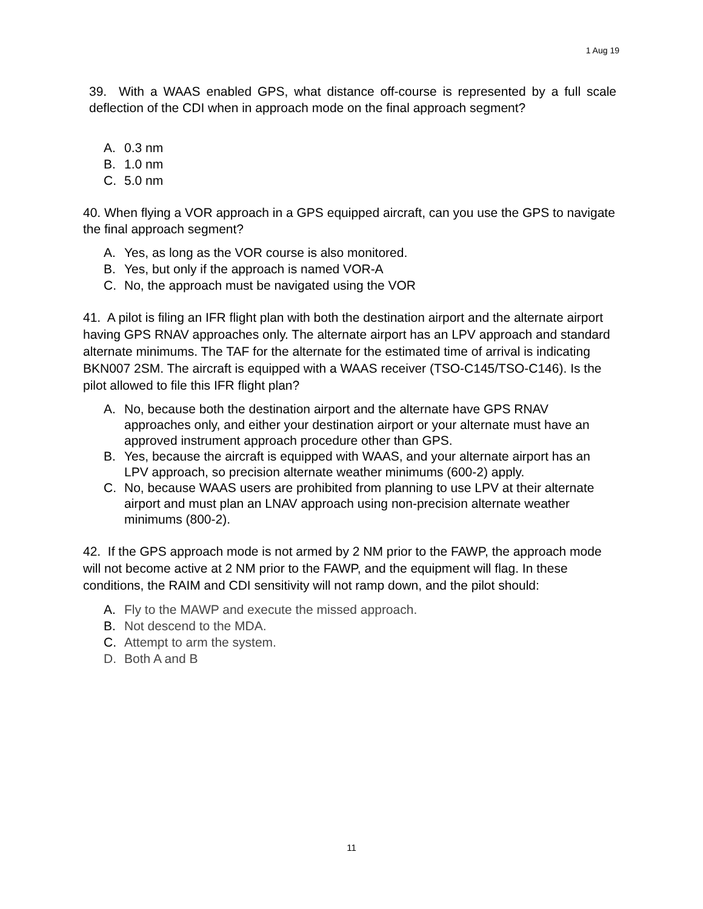1 Aug 19
39. With a WAAS enabled GPS, what distance off-course is represented by a full scale deflection of the CDI when in approach mode on the final approach segment?
A. 0.3 nm
B. 1.0 nm
C. 5.0 nm
40. When flying a VOR approach in a GPS equipped aircraft, can you use the GPS to navigate the final approach segment?
A. Yes, as long as the VOR course is also monitored.
B. Yes, but only if the approach is named VOR-A
C. No, the approach must be navigated using the VOR
41. A pilot is filing an IFR flight plan with both the destination airport and the alternate airport having GPS RNAV approaches only. The alternate airport has an LPV approach and standard alternate minimums. The TAF for the alternate for the estimated time of arrival is indicating BKN007 2SM. The aircraft is equipped with a WAAS receiver (TSO-C145/TSO-C146). Is the pilot allowed to file this IFR flight plan?
A. No, because both the destination airport and the alternate have GPS RNAV approaches only, and either your destination airport or your alternate must have an approved instrument approach procedure other than GPS.
B. Yes, because the aircraft is equipped with WAAS, and your alternate airport has an LPV approach, so precision alternate weather minimums (600-2) apply.
C. No, because WAAS users are prohibited from planning to use LPV at their alternate airport and must plan an LNAV approach using non-precision alternate weather minimums (800-2).
42. If the GPS approach mode is not armed by 2 NM prior to the FAWP, the approach mode will not become active at 2 NM prior to the FAWP, and the equipment will flag. In these conditions, the RAIM and CDI sensitivity will not ramp down, and the pilot should:
A. Fly to the MAWP and execute the missed approach.
B. Not descend to the MDA.
C. Attempt to arm the system.
D. Both A and B
11